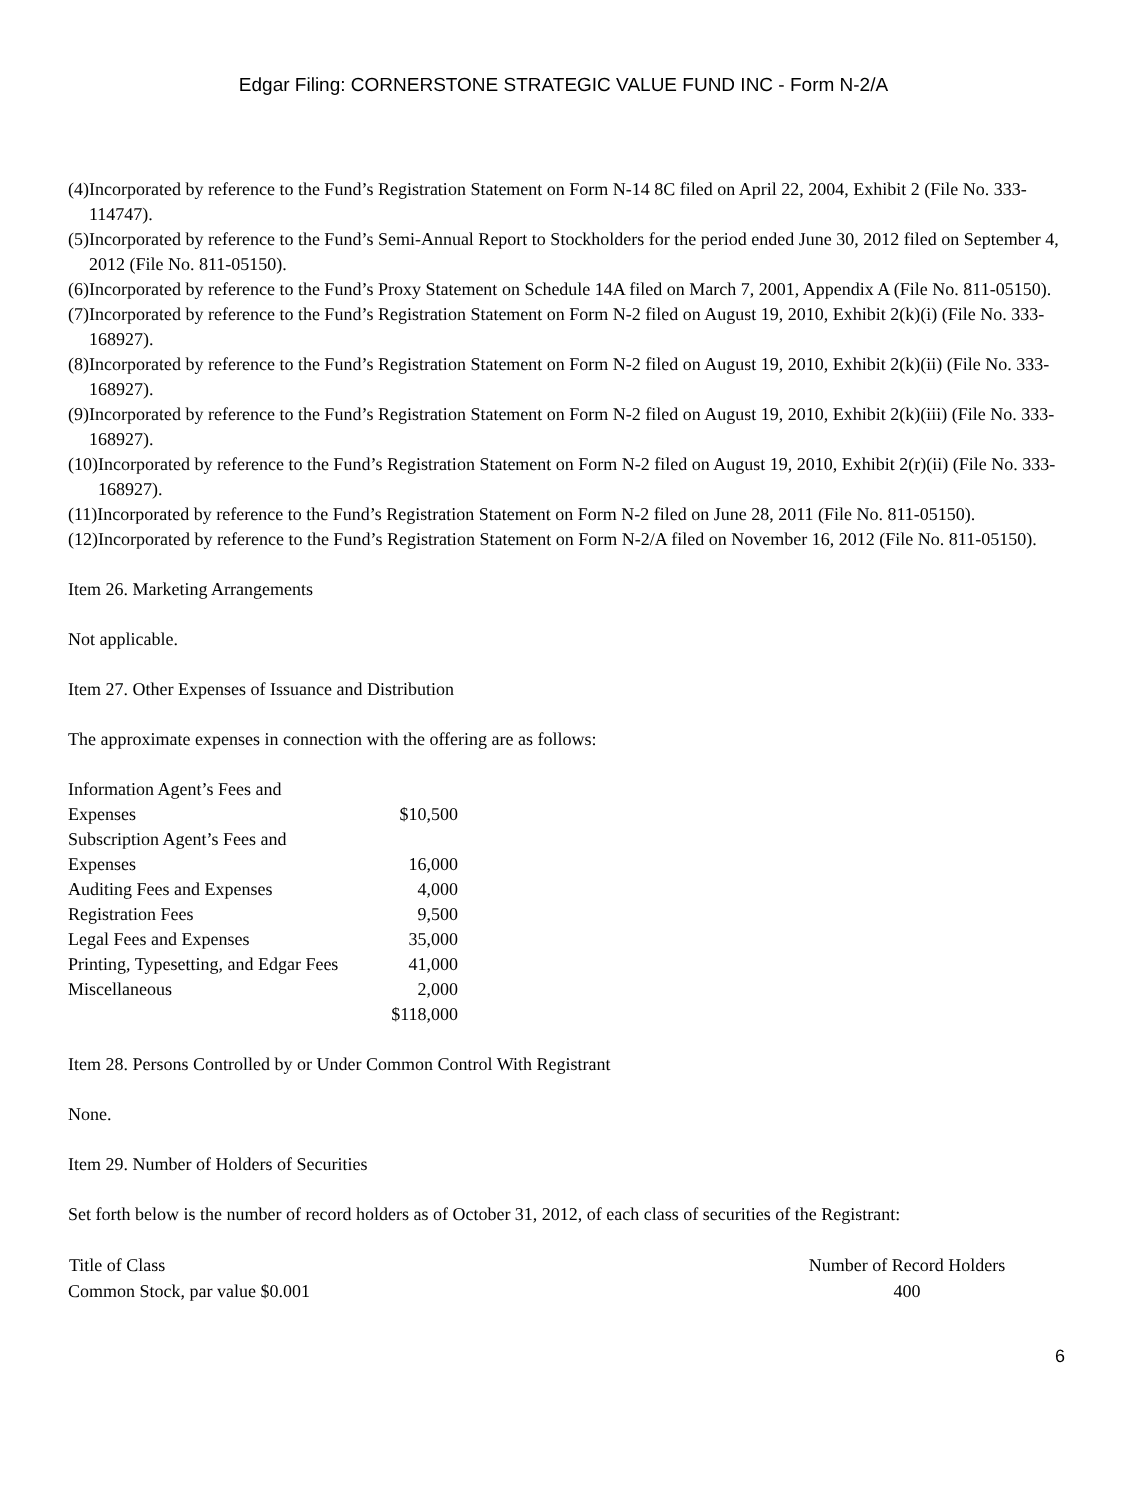Edgar Filing: CORNERSTONE STRATEGIC VALUE FUND INC - Form N-2/A
(4) Incorporated by reference to the Fund’s Registration Statement on Form N-14 8C filed on April 22, 2004, Exhibit 2 (File No. 333-114747).
(5) Incorporated by reference to the Fund’s Semi-Annual Report to Stockholders for the period ended June 30, 2012 filed on September 4, 2012 (File No. 811-05150).
(6) Incorporated by reference to the Fund’s Proxy Statement on Schedule 14A filed on March 7, 2001, Appendix A (File No. 811-05150).
(7) Incorporated by reference to the Fund’s Registration Statement on Form N-2 filed on August 19, 2010, Exhibit 2(k)(i) (File No. 333-168927).
(8) Incorporated by reference to the Fund’s Registration Statement on Form N-2 filed on August 19, 2010, Exhibit 2(k)(ii) (File No. 333-168927).
(9) Incorporated by reference to the Fund’s Registration Statement on Form N-2 filed on August 19, 2010, Exhibit 2(k)(iii) (File No. 333-168927).
(10) Incorporated by reference to the Fund’s Registration Statement on Form N-2 filed on August 19, 2010, Exhibit 2(r)(ii) (File No. 333-168927).
(11) Incorporated by reference to the Fund’s Registration Statement on Form N-2 filed on June 28, 2011 (File No. 811-05150).
(12) Incorporated by reference to the Fund’s Registration Statement on Form N-2/A filed on November 16, 2012 (File No. 811-05150).
Item 26. Marketing Arrangements
Not applicable.
Item 27. Other Expenses of Issuance and Distribution
The approximate expenses in connection with the offering are as follows:
| Information Agent’s Fees and Expenses | $10,500 |
| Subscription Agent’s Fees and Expenses | 16,000 |
| Auditing Fees and Expenses | 4,000 |
| Registration Fees | 9,500 |
| Legal Fees and Expenses | 35,000 |
| Printing, Typesetting, and Edgar Fees | 41,000 |
| Miscellaneous | 2,000 |
| | $118,000 |
Item 28. Persons Controlled by or Under Common Control With Registrant
None.
Item 29. Number of Holders of Securities
Set forth below is the number of record holders as of October 31, 2012, of each class of securities of the Registrant:
| Title of Class | Number of Record Holders |
| --- | --- |
| Common Stock, par value $0.001 | 400 |
6